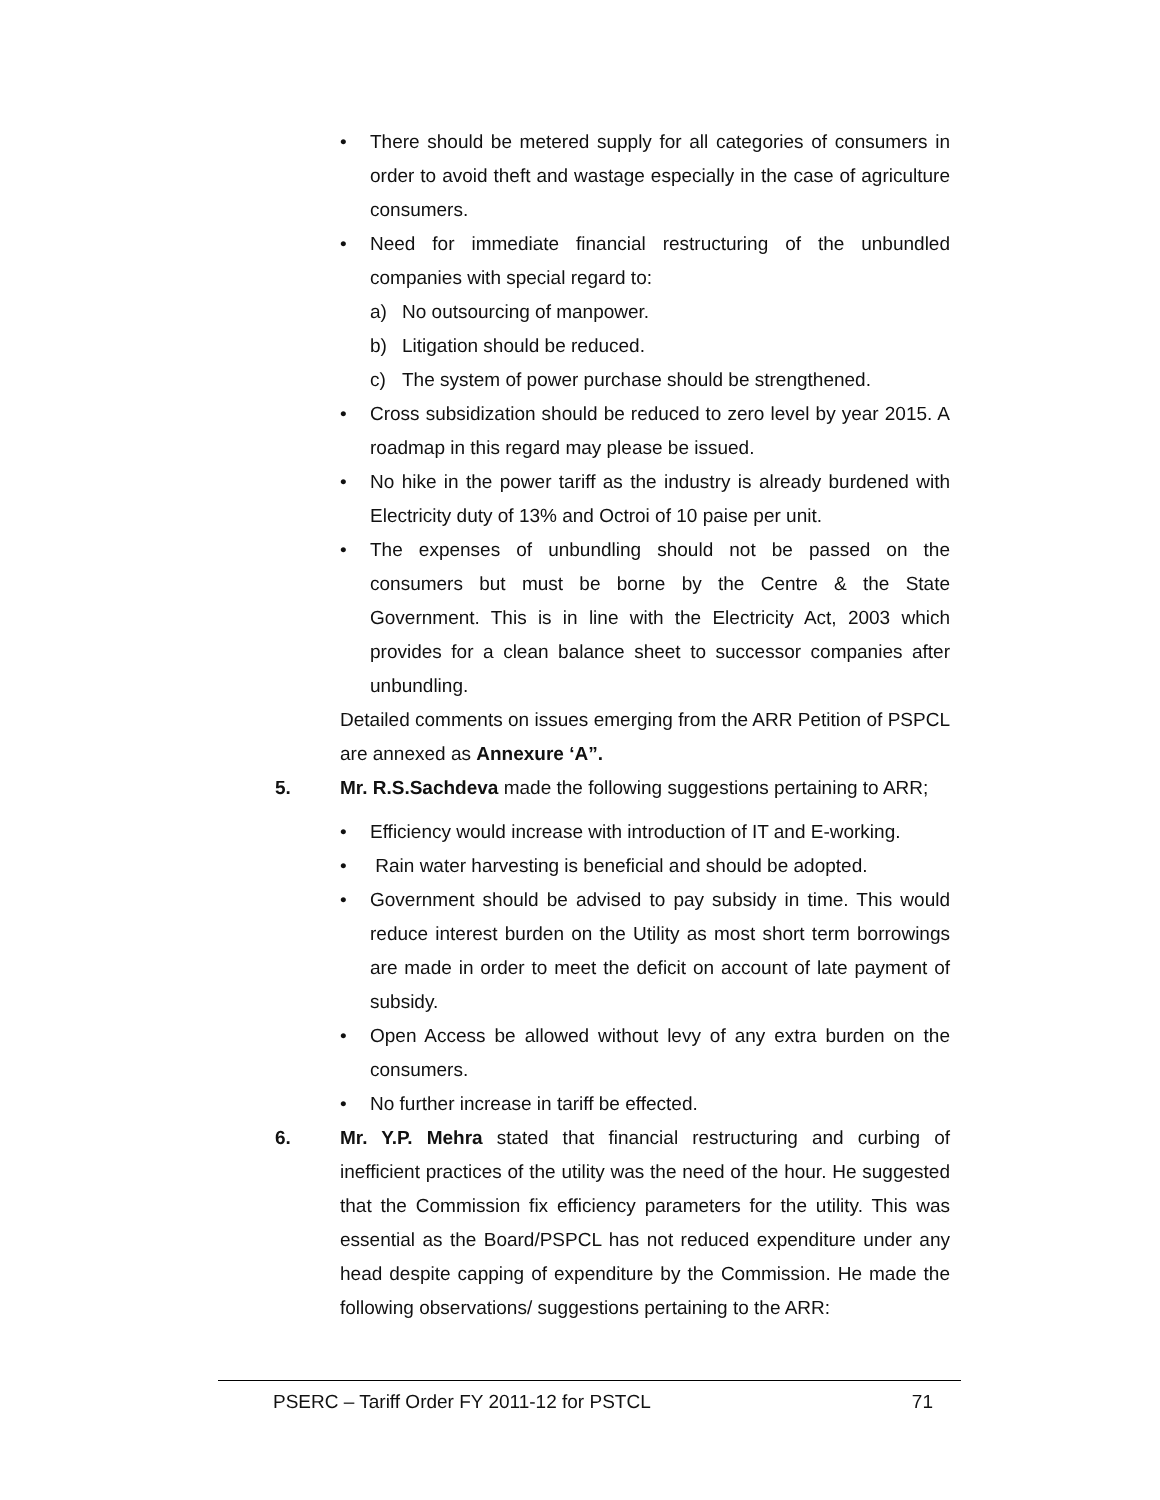• There should be metered supply for all categories of consumers in order to avoid theft and wastage especially in the case of agriculture consumers.
• Need for immediate financial restructuring of the unbundled companies with special regard to:
a) No outsourcing of manpower.
b) Litigation should be reduced.
c) The system of power purchase should be strengthened.
• Cross subsidization should be reduced to zero level by year 2015. A roadmap in this regard may please be issued.
• No hike in the power tariff as the industry is already burdened with Electricity duty of 13% and Octroi of 10 paise per unit.
• The expenses of unbundling should not be passed on the consumers but must be borne by the Centre & the State Government. This is in line with the Electricity Act, 2003 which provides for a clean balance sheet to successor companies after unbundling.
Detailed comments on issues emerging from the ARR Petition of PSPCL are annexed as Annexure ‘A”.
5. Mr. R.S.Sachdeva made the following suggestions pertaining to ARR;
• Efficiency would increase with introduction of IT and E-working.
• Rain water harvesting is beneficial and should be adopted.
• Government should be advised to pay subsidy in time. This would reduce interest burden on the Utility as most short term borrowings are made in order to meet the deficit on account of late payment of subsidy.
• Open Access be allowed without levy of any extra burden on the consumers.
• No further increase in tariff be effected.
6. Mr. Y.P. Mehra stated that financial restructuring and curbing of inefficient practices of the utility was the need of the hour. He suggested that the Commission fix efficiency parameters for the utility. This was essential as the Board/PSPCL has not reduced expenditure under any head despite capping of expenditure by the Commission. He made the following observations/ suggestions pertaining to the ARR:
PSERC – Tariff Order FY 2011-12 for PSTCL 71